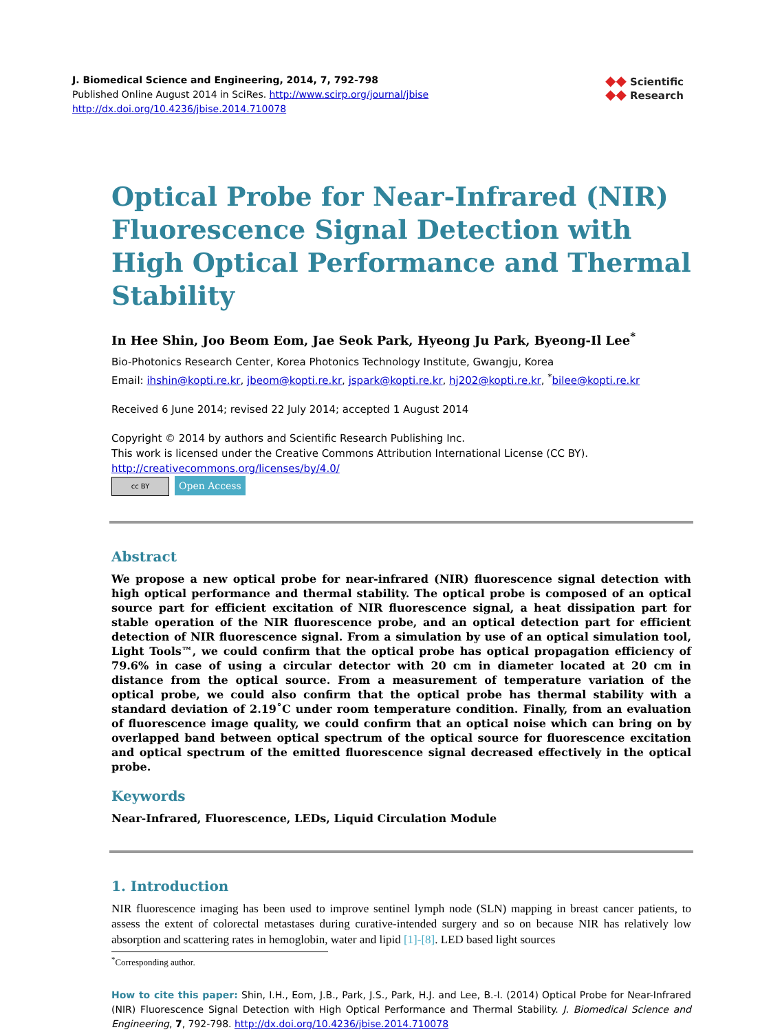J. Biomedical Science and Engineering, 2014, 7, 792-798
Published Online August 2014 in SciRes. http://www.scirp.org/journal/jbise
http://dx.doi.org/10.4236/jbise.2014.710078
◆◆ Scientific
◆◆ Research
Optical Probe for Near-Infrared (NIR) Fluorescence Signal Detection with High Optical Performance and Thermal Stability
In Hee Shin, Joo Beom Eom, Jae Seok Park, Hyeong Ju Park, Byeong-Il Lee<sup>*</sup>
Bio-Photonics Research Center, Korea Photonics Technology Institute, Gwangju, Korea
Email: ihshin@kopti.re.kr, jbeom@kopti.re.kr, jspark@kopti.re.kr, hj202@kopti.re.kr, <sup>*</sup>bilee@kopti.re.kr
Received 6 June 2014; revised 22 July 2014; accepted 1 August 2014
Copyright © 2014 by authors and Scientific Research Publishing Inc.
This work is licensed under the Creative Commons Attribution International License (CC BY).
http://creativecommons.org/licenses/by/4.0/
cc BY Open Access
Abstract
We propose a new optical probe for near-infrared (NIR) fluorescence signal detection with high optical performance and thermal stability. The optical probe is composed of an optical source part for efficient excitation of NIR fluorescence signal, a heat dissipation part for stable operation of the NIR fluorescence probe, and an optical detection part for efficient detection of NIR fluorescence signal. From a simulation by use of an optical simulation tool, Light Tools™, we could confirm that the optical probe has optical propagation efficiency of 79.6% in case of using a circular detector with 20 cm in diameter located at 20 cm in distance from the optical source. From a measurement of temperature variation of the optical probe, we could also confirm that the optical probe has thermal stability with a standard deviation of 2.19˚C under room temperature condition. Finally, from an evaluation of fluorescence image quality, we could confirm that an optical noise which can bring on by overlapped band between optical spectrum of the optical source for fluorescence excitation and optical spectrum of the emitted fluorescence signal decreased effectively in the optical probe.
Keywords
Near-Infrared, Fluorescence, LEDs, Liquid Circulation Module
1. Introduction
NIR fluorescence imaging has been used to improve sentinel lymph node (SLN) mapping in breast cancer patients, to assess the extent of colorectal metastases during curative-intended surgery and so on because NIR has relatively low absorption and scattering rates in hemoglobin, water and lipid [1]-[8]. LED based light sources
<sup>*</sup> Corresponding author.
How to cite this paper: Shin, I.H., Eom, J.B., Park, J.S., Park, H.J. and Lee, B.-I. (2014) Optical Probe for Near-Infrared (NIR) Fluorescence Signal Detection with High Optical Performance and Thermal Stability. J. Biomedical Science and Engineering, 7, 792-798. http://dx.doi.org/10.4236/jbise.2014.710078